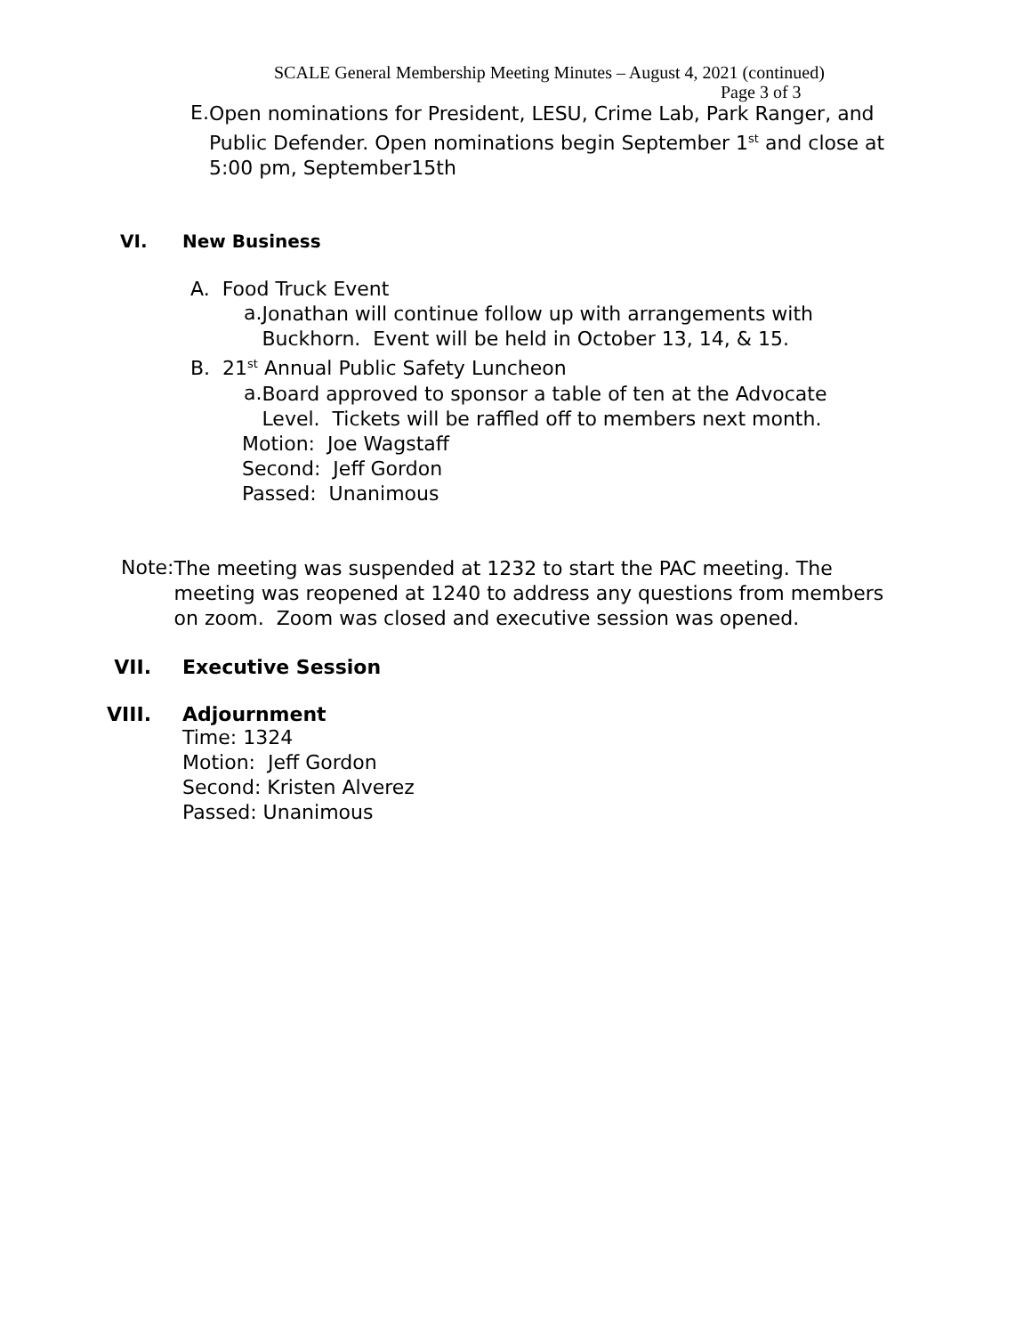SCALE General Membership Meeting Minutes – August 4, 2021 (continued)
Page 3 of 3
E.
Open nominations for President, LESU, Crime Lab, Park Ranger, and Public Defender. Open nominations begin September 1<sup>st</sup> and close at 5:00 pm, September15th
VI. New Business
A. Food Truck Event
a.
Jonathan will continue follow up with arrangements with Buckhorn. Event will be held in October 13, 14, & 15.
B. 21<sup>st</sup> Annual Public Safety Luncheon
a.
Board approved to sponsor a table of ten at the Advocate Level. Tickets will be raffled off to members next month.
Motion: Joe Wagstaff
Second: Jeff Gordon
Passed: Unanimous
Note:
The meeting was suspended at 1232 to start the PAC meeting. The meeting was reopened at 1240 to address any questions from members on zoom. Zoom was closed and executive session was opened.
VII. Executive Session
VIII. Adjournment
Time: 1324
Motion: Jeff Gordon
Second: Kristen Alverez
Passed: Unanimous